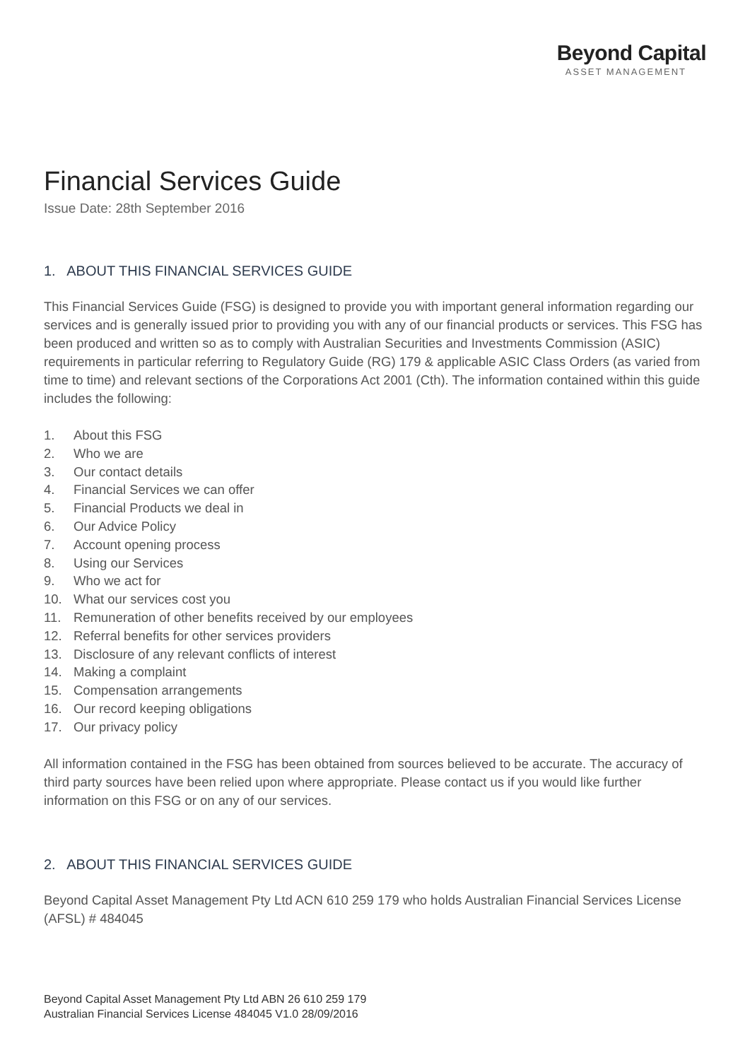Beyond Capital
ASSET MANAGEMENT
Financial Services Guide
Issue Date: 28th September 2016
1. ABOUT THIS FINANCIAL SERVICES GUIDE
This Financial Services Guide (FSG) is designed to provide you with important general information regarding our services and is generally issued prior to providing you with any of our financial products or services. This FSG has been produced and written so as to comply with Australian Securities and Investments Commission (ASIC) requirements in particular referring to Regulatory Guide (RG) 179 & applicable ASIC Class Orders (as varied from time to time) and relevant sections of the Corporations Act 2001 (Cth). The information contained within this guide includes the following:
1. About this FSG
2. Who we are
3. Our contact details
4. Financial Services we can offer
5. Financial Products we deal in
6. Our Advice Policy
7. Account opening process
8. Using our Services
9. Who we act for
10. What our services cost you
11. Remuneration of other benefits received by our employees
12. Referral benefits for other services providers
13. Disclosure of any relevant conflicts of interest
14. Making a complaint
15. Compensation arrangements
16. Our record keeping obligations
17. Our privacy policy
All information contained in the FSG has been obtained from sources believed to be accurate. The accuracy of third party sources have been relied upon where appropriate. Please contact us if you would like further information on this FSG or on any of our services.
2. ABOUT THIS FINANCIAL SERVICES GUIDE
Beyond Capital Asset Management Pty Ltd ACN 610 259 179 who holds Australian Financial Services License (AFSL) # 484045
Beyond Capital Asset Management Pty Ltd ABN 26 610 259 179
Australian Financial Services License 484045 V1.0 28/09/2016